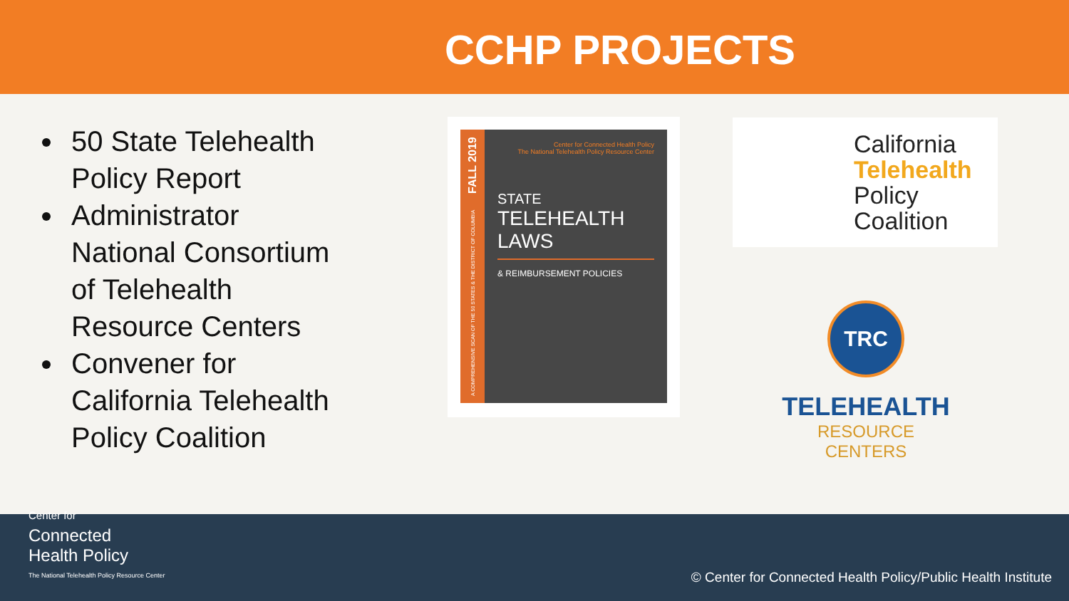CCHP PROJECTS
50 State Telehealth Policy Report
Administrator National Consortium of Telehealth Resource Centers
Convener for California Telehealth Policy Coalition
A COMPREHENSIVE SCAN OF THE 50 STATES & THE DISTRICT OF COLUMBIA FALL 2019
Center for Connected Health Policy
The National Telehealth Policy Resource Center
STATE
TELEHEALTH LAWS
& REIMBURSEMENT POLICIES
California
Telehealth
Policy
Coalition
TRC
TELEHEALTH
RESOURCE CENTERS
Center for
Connected
Health Policy
The National Telehealth Policy Resource Center
© Center for Connected Health Policy/Public Health Institute